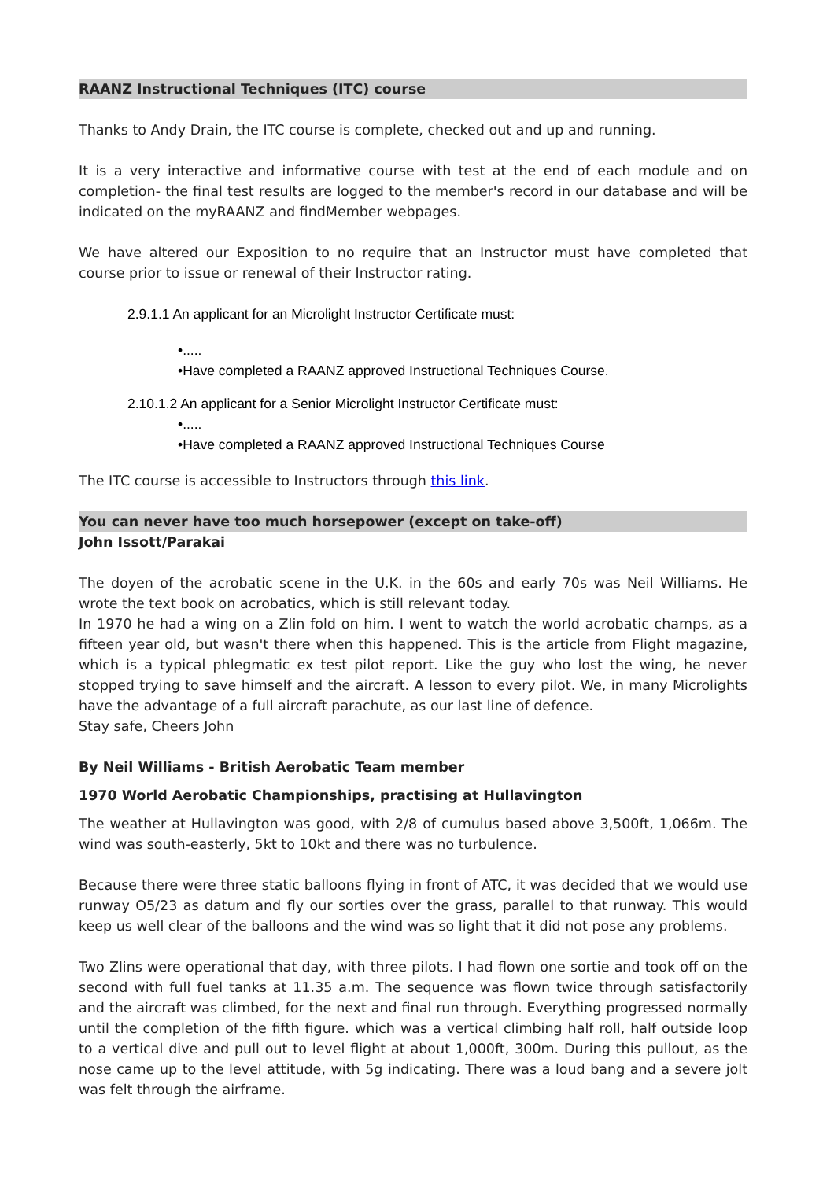RAANZ Instructional Techniques (ITC) course
Thanks to Andy Drain, the ITC course is complete, checked out and up and running.
It is a very interactive and informative course with test at the end of each module and on completion- the final test results are logged to the member's record in our database and will be indicated on the myRAANZ and findMember webpages.
We have altered our Exposition to no require that an Instructor must have completed that course prior to issue or renewal of their Instructor rating.
2.9.1.1 An applicant for an Microlight Instructor Certificate must:
•.....
•Have completed a RAANZ approved Instructional Techniques Course.
2.10.1.2 An applicant for a Senior Microlight Instructor Certificate must:
•.....
•Have completed a RAANZ approved Instructional Techniques Course
The ITC course is accessible to Instructors through this link.
You can never have too much horsepower (except on take-off)
John Issott/Parakai
The doyen of the acrobatic scene in the U.K. in the 60s and early 70s was Neil Williams. He wrote the text book on acrobatics, which is still relevant today.
In 1970 he had a wing on a Zlin fold on him. I went to watch the world acrobatic champs, as a fifteen year old, but wasn't there when this happened. This is the article from Flight magazine, which is a typical phlegmatic ex test pilot report. Like the guy who lost the wing, he never stopped trying to save himself and the aircraft. A lesson to every pilot. We, in many Microlights have the advantage of a full aircraft parachute, as our last line of defence.
Stay safe, Cheers John
By Neil Williams - British Aerobatic Team member
1970 World Aerobatic Championships, practising at Hullavington
The weather at Hullavington was good, with 2/8 of cumulus based above 3,500ft, 1,066m. The wind was south-easterly, 5kt to 10kt and there was no turbulence.
Because there were three static balloons flying in front of ATC, it was decided that we would use runway O5/23 as datum and fly our sorties over the grass, parallel to that runway. This would keep us well clear of the balloons and the wind was so light that it did not pose any problems.
Two Zlins were operational that day, with three pilots. I had flown one sortie and took off on the second with full fuel tanks at 11.35 a.m. The sequence was flown twice through satisfactorily and the aircraft was climbed, for the next and final run through. Everything progressed normally until the completion of the fifth figure. which was a vertical climbing half roll, half outside loop to a vertical dive and pull out to level flight at about 1,000ft, 300m. During this pullout, as the nose came up to the level attitude, with 5g indicating. There was a loud bang and a severe jolt was felt through the airframe.